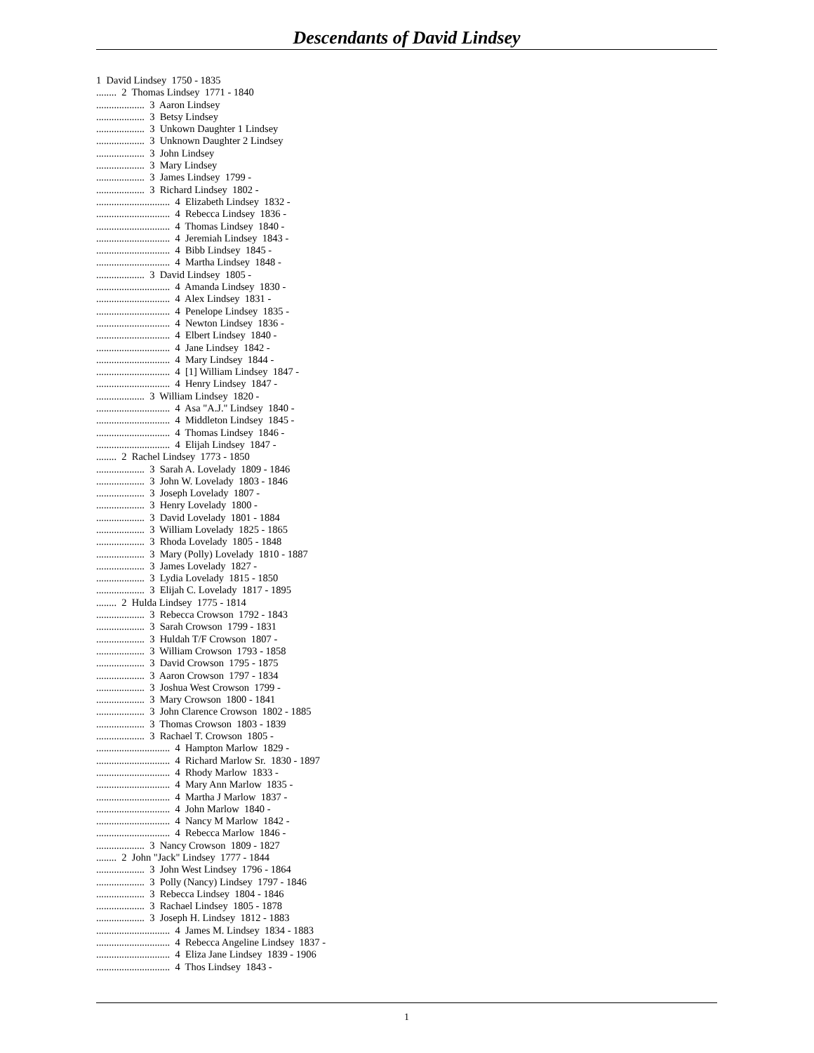Descendants of David Lindsey
1 David Lindsey 1750 - 1835 ........ 2 Thomas Lindsey 1771 - 1840 ................... 3 Aaron Lindsey ................... 3 Betsy Lindsey ................... 3 Unkown Daughter 1 Lindsey ................... 3 Unknown Daughter 2 Lindsey ................... 3 John Lindsey ................... 3 Mary Lindsey ................... 3 James Lindsey 1799 - ................... 3 Richard Lindsey 1802 - ............................. 4 Elizabeth Lindsey 1832 - ............................. 4 Rebecca Lindsey 1836 - ............................. 4 Thomas Lindsey 1840 - ............................. 4 Jeremiah Lindsey 1843 - ............................. 4 Bibb Lindsey 1845 - ............................. 4 Martha Lindsey 1848 - ................... 3 David Lindsey 1805 - ............................. 4 Amanda Lindsey 1830 - ............................. 4 Alex Lindsey 1831 - ............................. 4 Penelope Lindsey 1835 - ............................. 4 Newton Lindsey 1836 - ............................. 4 Elbert Lindsey 1840 - ............................. 4 Jane Lindsey 1842 - ............................. 4 Mary Lindsey 1844 - ............................. 4 [1] William Lindsey 1847 - ............................. 4 Henry Lindsey 1847 - ................... 3 William Lindsey 1820 - ............................. 4 Asa "A.J." Lindsey 1840 - ............................. 4 Middleton Lindsey 1845 - ............................. 4 Thomas Lindsey 1846 - ............................. 4 Elijah Lindsey 1847 - ........ 2 Rachel Lindsey 1773 - 1850 ................... 3 Sarah A. Lovelady 1809 - 1846 ................... 3 John W. Lovelady 1803 - 1846 ................... 3 Joseph Lovelady 1807 - ................... 3 Henry Lovelady 1800 - ................... 3 David Lovelady 1801 - 1884 ................... 3 William Lovelady 1825 - 1865 ................... 3 Rhoda Lovelady 1805 - 1848 ................... 3 Mary (Polly) Lovelady 1810 - 1887 ................... 3 James Lovelady 1827 - ................... 3 Lydia Lovelady 1815 - 1850 ................... 3 Elijah C. Lovelady 1817 - 1895 ........ 2 Hulda Lindsey 1775 - 1814 ................... 3 Rebecca Crowson 1792 - 1843 ................... 3 Sarah Crowson 1799 - 1831 ................... 3 Huldah T/F Crowson 1807 - ................... 3 William Crowson 1793 - 1858 ................... 3 David Crowson 1795 - 1875 ................... 3 Aaron Crowson 1797 - 1834 ................... 3 Joshua West Crowson 1799 - ................... 3 Mary Crowson 1800 - 1841 ................... 3 John Clarence Crowson 1802 - 1885 ................... 3 Thomas Crowson 1803 - 1839 ................... 3 Rachael T. Crowson 1805 - ............................. 4 Hampton Marlow 1829 - ............................. 4 Richard Marlow Sr. 1830 - 1897 ............................. 4 Rhody Marlow 1833 - ............................. 4 Mary Ann Marlow 1835 - ............................. 4 Martha J Marlow 1837 - ............................. 4 John Marlow 1840 - ............................. 4 Nancy M Marlow 1842 - ............................. 4 Rebecca Marlow 1846 - ................... 3 Nancy Crowson 1809 - 1827 ........ 2 John "Jack" Lindsey 1777 - 1844 ................... 3 John West Lindsey 1796 - 1864 ................... 3 Polly (Nancy) Lindsey 1797 - 1846 ................... 3 Rebecca Lindsey 1804 - 1846 ................... 3 Rachael Lindsey 1805 - 1878 ................... 3 Joseph H. Lindsey 1812 - 1883 ............................. 4 James M. Lindsey 1834 - 1883 ............................. 4 Rebecca Angeline Lindsey 1837 - ............................. 4 Eliza Jane Lindsey 1839 - 1906 ............................. 4 Thos Lindsey 1843 -
1